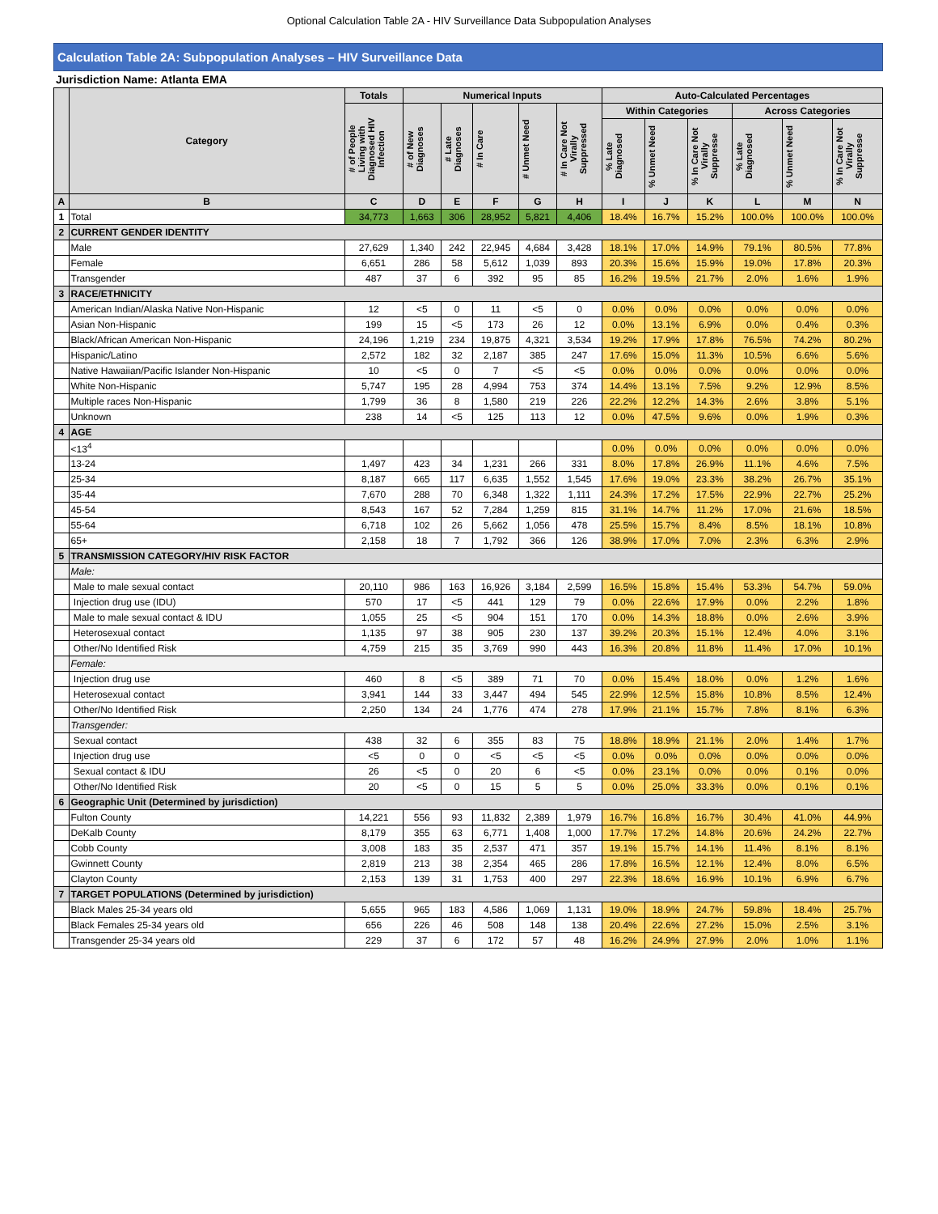Optional Calculation Table 2A - HIV Surveillance Data Subpopulation Analyses
Calculation Table 2A: Subpopulation Analyses – HIV Surveillance Data
Jurisdiction Name: Atlanta EMA
| | Category | Totals | Numerical Inputs | | | | | Auto-Calculated Percentages | | | | | |
| --- | --- | --- | --- | --- | --- | --- | --- | --- | --- | --- | --- | --- | --- |
| | | # of People Living with Diagnosed HIV Infection | # of New Diagnoses | # Late Diagnoses | # In Care | # Unmet Need | # In Care Not Virally Suppressed | Within Categories | | | Across Categories | | |
| | | | | | | | | % Late Diagnosed | % Unmet Need | % In Care Not Virally Suppresse | % Late Diagnosed | % Unmet Need | % In Care Not Virally Suppresse |
| A | B | C | D | E | F | G | H | I | J | K | L | M | N |
| 1 | Total | 34,773 | 1,663 | 306 | 28,952 | 5,821 | 4,406 | 18.4% | 16.7% | 15.2% | 100.0% | 100.0% | 100.0% |
| 2 | CURRENT GENDER IDENTITY | | | | | | | | | | | | |
| | Male | 27,629 | 1,340 | 242 | 22,945 | 4,684 | 3,428 | 18.1% | 17.0% | 14.9% | 79.1% | 80.5% | 77.8% |
| | Female | 6,651 | 286 | 58 | 5,612 | 1,039 | 893 | 20.3% | 15.6% | 15.9% | 19.0% | 17.8% | 20.3% |
| | Transgender | 487 | 37 | 6 | 392 | 95 | 85 | 16.2% | 19.5% | 21.7% | 2.0% | 1.6% | 1.9% |
| 3 | RACE/ETHNICITY | | | | | | | | | | | | |
| | American Indian/Alaska Native Non-Hispanic | 12 | <5 | 0 | 11 | <5 | 0 | 0.0% | 0.0% | 0.0% | 0.0% | 0.0% | 0.0% |
| | Asian Non-Hispanic | 199 | 15 | <5 | 173 | 26 | 12 | 0.0% | 13.1% | 6.9% | 0.0% | 0.4% | 0.3% |
| | Black/African American Non-Hispanic | 24,196 | 1,219 | 234 | 19,875 | 4,321 | 3,534 | 19.2% | 17.9% | 17.8% | 76.5% | 74.2% | 80.2% |
| | Hispanic/Latino | 2,572 | 182 | 32 | 2,187 | 385 | 247 | 17.6% | 15.0% | 11.3% | 10.5% | 6.6% | 5.6% |
| | Native Hawaiian/Pacific Islander Non-Hispanic | 10 | <5 | 0 | 7 | <5 | <5 | 0.0% | 0.0% | 0.0% | 0.0% | 0.0% | 0.0% |
| | White Non-Hispanic | 5,747 | 195 | 28 | 4,994 | 753 | 374 | 14.4% | 13.1% | 7.5% | 9.2% | 12.9% | 8.5% |
| | Multiple races Non-Hispanic | 1,799 | 36 | 8 | 1,580 | 219 | 226 | 22.2% | 12.2% | 14.3% | 2.6% | 3.8% | 5.1% |
| | Unknown | 238 | 14 | <5 | 125 | 113 | 12 | 0.0% | 47.5% | 9.6% | 0.0% | 1.9% | 0.3% |
| 4 | AGE | | | | | | | | | | | | |
| | <13<sup>4</sup> | | | | | | | 0.0% | 0.0% | 0.0% | 0.0% | 0.0% | 0.0% |
| | 13-24 | 1,497 | 423 | 34 | 1,231 | 266 | 331 | 8.0% | 17.8% | 26.9% | 11.1% | 4.6% | 7.5% |
| | 25-34 | 8,187 | 665 | 117 | 6,635 | 1,552 | 1,545 | 17.6% | 19.0% | 23.3% | 38.2% | 26.7% | 35.1% |
| | 35-44 | 7,670 | 288 | 70 | 6,348 | 1,322 | 1,111 | 24.3% | 17.2% | 17.5% | 22.9% | 22.7% | 25.2% |
| | 45-54 | 8,543 | 167 | 52 | 7,284 | 1,259 | 815 | 31.1% | 14.7% | 11.2% | 17.0% | 21.6% | 18.5% |
| | 55-64 | 6,718 | 102 | 26 | 5,662 | 1,056 | 478 | 25.5% | 15.7% | 8.4% | 8.5% | 18.1% | 10.8% |
| | 65+ | 2,158 | 18 | 7 | 1,792 | 366 | 126 | 38.9% | 17.0% | 7.0% | 2.3% | 6.3% | 2.9% |
| 5 | TRANSMISSION CATEGORY/HIV RISK FACTOR | | | | | | | | | | | | |
| | Male: | | | | | | | | | | | | |
| | Male to male sexual contact | 20,110 | 986 | 163 | 16,926 | 3,184 | 2,599 | 16.5% | 15.8% | 15.4% | 53.3% | 54.7% | 59.0% |
| | Injection drug use (IDU) | 570 | 17 | <5 | 441 | 129 | 79 | 0.0% | 22.6% | 17.9% | 0.0% | 2.2% | 1.8% |
| | Male to male sexual contact & IDU | 1,055 | 25 | <5 | 904 | 151 | 170 | 0.0% | 14.3% | 18.8% | 0.0% | 2.6% | 3.9% |
| | Heterosexual contact | 1,135 | 97 | 38 | 905 | 230 | 137 | 39.2% | 20.3% | 15.1% | 12.4% | 4.0% | 3.1% |
| | Other/No Identified Risk | 4,759 | 215 | 35 | 3,769 | 990 | 443 | 16.3% | 20.8% | 11.8% | 11.4% | 17.0% | 10.1% |
| | Female: | | | | | | | | | | | | |
| | Injection drug use | 460 | 8 | <5 | 389 | 71 | 70 | 0.0% | 15.4% | 18.0% | 0.0% | 1.2% | 1.6% |
| | Heterosexual contact | 3,941 | 144 | 33 | 3,447 | 494 | 545 | 22.9% | 12.5% | 15.8% | 10.8% | 8.5% | 12.4% |
| | Other/No Identified Risk | 2,250 | 134 | 24 | 1,776 | 474 | 278 | 17.9% | 21.1% | 15.7% | 7.8% | 8.1% | 6.3% |
| | Transgender: | | | | | | | | | | | | |
| | Sexual contact | 438 | 32 | 6 | 355 | 83 | 75 | 18.8% | 18.9% | 21.1% | 2.0% | 1.4% | 1.7% |
| | Injection drug use | <5 | 0 | 0 | <5 | <5 | <5 | 0.0% | 0.0% | 0.0% | 0.0% | 0.0% | 0.0% |
| | Sexual contact & IDU | 26 | <5 | 0 | 20 | 6 | <5 | 0.0% | 23.1% | 0.0% | 0.0% | 0.1% | 0.0% |
| | Other/No Identified Risk | 20 | <5 | 0 | 15 | 5 | 5 | 0.0% | 25.0% | 33.3% | 0.0% | 0.1% | 0.1% |
| 6 | Geographic Unit (Determined by jurisdiction) | | | | | | | | | | | | |
| | Fulton County | 14,221 | 556 | 93 | 11,832 | 2,389 | 1,979 | 16.7% | 16.8% | 16.7% | 30.4% | 41.0% | 44.9% |
| | DeKalb County | 8,179 | 355 | 63 | 6,771 | 1,408 | 1,000 | 17.7% | 17.2% | 14.8% | 20.6% | 24.2% | 22.7% |
| | Cobb County | 3,008 | 183 | 35 | 2,537 | 471 | 357 | 19.1% | 15.7% | 14.1% | 11.4% | 8.1% | 8.1% |
| | Gwinnett County | 2,819 | 213 | 38 | 2,354 | 465 | 286 | 17.8% | 16.5% | 12.1% | 12.4% | 8.0% | 6.5% |
| | Clayton County | 2,153 | 139 | 31 | 1,753 | 400 | 297 | 22.3% | 18.6% | 16.9% | 10.1% | 6.9% | 6.7% |
| 7 | TARGET POPULATIONS (Determined by jurisdiction) | | | | | | | | | | | | |
| | Black Males 25-34 years old | 5,655 | 965 | 183 | 4,586 | 1,069 | 1,131 | 19.0% | 18.9% | 24.7% | 59.8% | 18.4% | 25.7% |
| | Black Females 25-34 years old | 656 | 226 | 46 | 508 | 148 | 138 | 20.4% | 22.6% | 27.2% | 15.0% | 2.5% | 3.1% |
| | Transgender 25-34 years old | 229 | 37 | 6 | 172 | 57 | 48 | 16.2% | 24.9% | 27.9% | 2.0% | 1.0% | 1.1% |